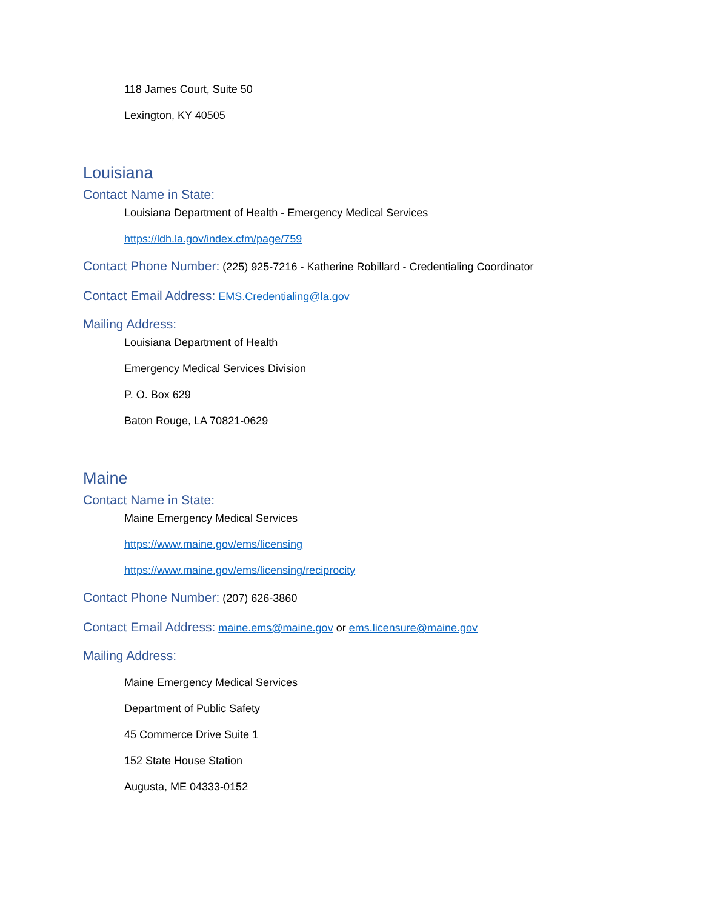118 James Court, Suite 50
Lexington, KY 40505
Louisiana
Contact Name in State:
Louisiana Department of Health - Emergency Medical Services
https://ldh.la.gov/index.cfm/page/759
Contact Phone Number: (225) 925-7216 - Katherine Robillard - Credentialing Coordinator
Contact Email Address: EMS.Credentialing@la.gov
Mailing Address:
Louisiana Department of Health
Emergency Medical Services Division
P. O. Box 629
Baton Rouge, LA 70821-0629
Maine
Contact Name in State:
Maine Emergency Medical Services
https://www.maine.gov/ems/licensing
https://www.maine.gov/ems/licensing/reciprocity
Contact Phone Number: (207) 626-3860
Contact Email Address: maine.ems@maine.gov or ems.licensure@maine.gov
Mailing Address:
Maine Emergency Medical Services
Department of Public Safety
45 Commerce Drive Suite 1
152 State House Station
Augusta, ME 04333-0152